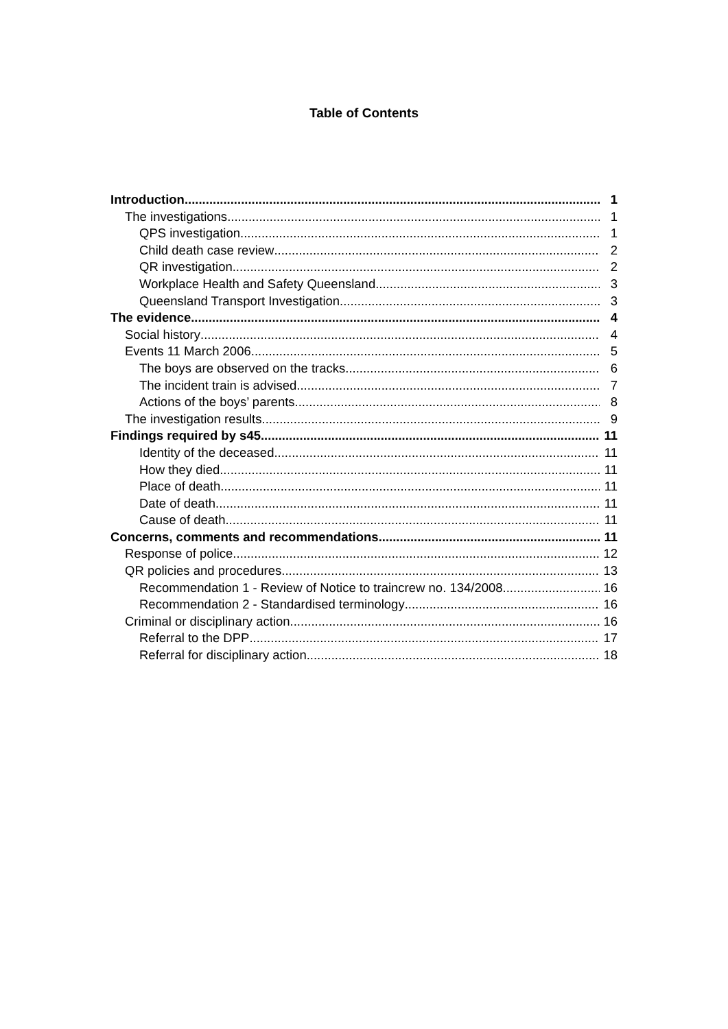Table of Contents
Introduction 1
The investigations 1
QPS investigation 1
Child death case review 2
QR investigation 2
Workplace Health and Safety Queensland 3
Queensland Transport Investigation 3
The evidence 4
Social history 4
Events 11 March 2006 5
The boys are observed on the tracks 6
The incident train is advised 7
Actions of the boys’ parents 8
The investigation results 9
Findings required by s45 11
Identity of the deceased 11
How they died 11
Place of death 11
Date of death 11
Cause of death 11
Concerns, comments and recommendations 11
Response of police 12
QR policies and procedures 13
Recommendation 1 - Review of Notice to traincrew no. 134/2008 16
Recommendation 2 - Standardised terminology 16
Criminal or disciplinary action 16
Referral to the DPP 17
Referral for disciplinary action 18